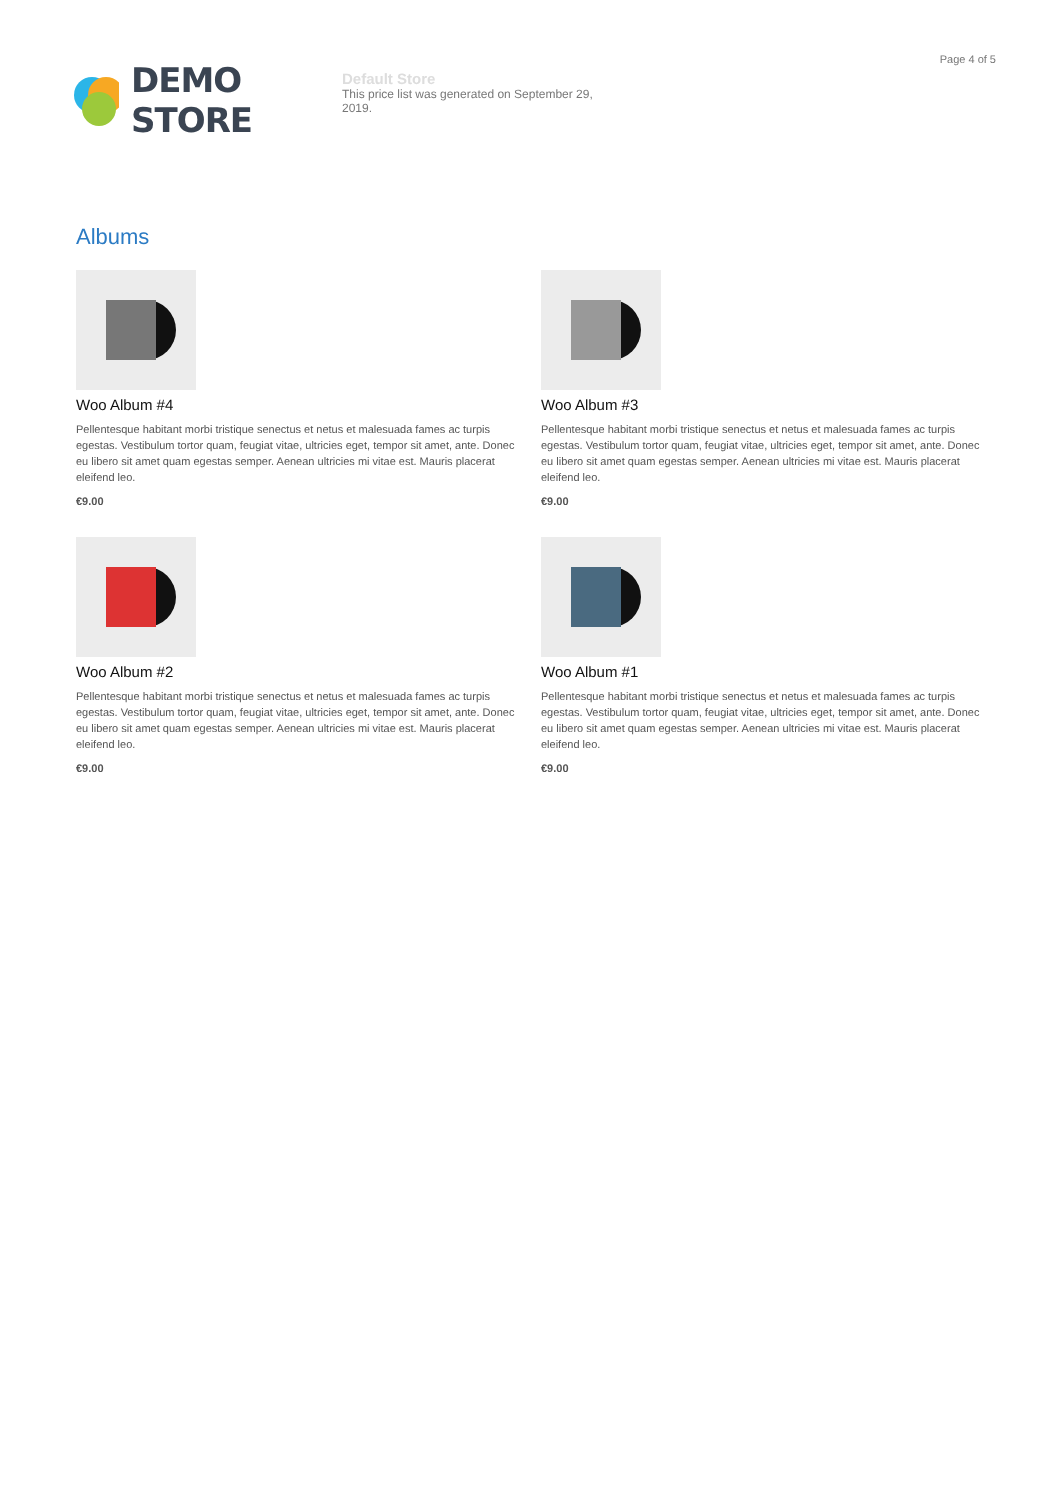Page 4 of 5
DEMO STORE
Default Store
This price list was generated on September 29, 2019.
Albums
Woo Album #4
Pellentesque habitant morbi tristique senectus et netus et malesuada fames ac turpis egestas. Vestibulum tortor quam, feugiat vitae, ultricies eget, tempor sit amet, ante. Donec eu libero sit amet quam egestas semper. Aenean ultricies mi vitae est. Mauris placerat eleifend leo.
€9.00
Woo Album #3
Pellentesque habitant morbi tristique senectus et netus et malesuada fames ac turpis egestas. Vestibulum tortor quam, feugiat vitae, ultricies eget, tempor sit amet, ante. Donec eu libero sit amet quam egestas semper. Aenean ultricies mi vitae est. Mauris placerat eleifend leo.
€9.00
Woo Album #2
Pellentesque habitant morbi tristique senectus et netus et malesuada fames ac turpis egestas. Vestibulum tortor quam, feugiat vitae, ultricies eget, tempor sit amet, ante. Donec eu libero sit amet quam egestas semper. Aenean ultricies mi vitae est. Mauris placerat eleifend leo.
€9.00
Woo Album #1
Pellentesque habitant morbi tristique senectus et netus et malesuada fames ac turpis egestas. Vestibulum tortor quam, feugiat vitae, ultricies eget, tempor sit amet, ante. Donec eu libero sit amet quam egestas semper. Aenean ultricies mi vitae est. Mauris placerat eleifend leo.
€9.00